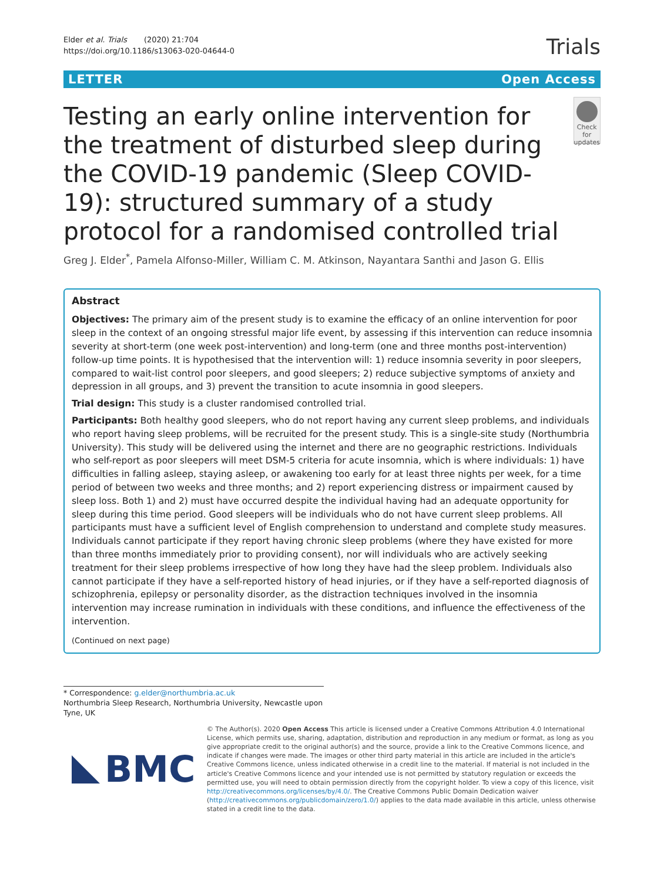Elder et al. Trials (2020) 21:704
https://doi.org/10.1186/s13063-020-04644-0
Trials
LETTER Open Access
Testing an early online intervention for the treatment of disturbed sleep during the COVID-19 pandemic (Sleep COVID-19): structured summary of a study protocol for a randomised controlled trial
Check for updates
Greg J. Elder<sup>*</sup>, Pamela Alfonso-Miller, William C. M. Atkinson, Nayantara Santhi and Jason G. Ellis
Abstract
Objectives: The primary aim of the present study is to examine the efficacy of an online intervention for poor sleep in the context of an ongoing stressful major life event, by assessing if this intervention can reduce insomnia severity at short-term (one week post-intervention) and long-term (one and three months post-intervention) follow-up time points. It is hypothesised that the intervention will: 1) reduce insomnia severity in poor sleepers, compared to wait-list control poor sleepers, and good sleepers; 2) reduce subjective symptoms of anxiety and depression in all groups, and 3) prevent the transition to acute insomnia in good sleepers.
Trial design: This study is a cluster randomised controlled trial.
Participants: Both healthy good sleepers, who do not report having any current sleep problems, and individuals who report having sleep problems, will be recruited for the present study. This is a single-site study (Northumbria University). This study will be delivered using the internet and there are no geographic restrictions. Individuals who self-report as poor sleepers will meet DSM-5 criteria for acute insomnia, which is where individuals: 1) have difficulties in falling asleep, staying asleep, or awakening too early for at least three nights per week, for a time period of between two weeks and three months; and 2) report experiencing distress or impairment caused by sleep loss. Both 1) and 2) must have occurred despite the individual having had an adequate opportunity for sleep during this time period. Good sleepers will be individuals who do not have current sleep problems. All participants must have a sufficient level of English comprehension to understand and complete study measures. Individuals cannot participate if they report having chronic sleep problems (where they have existed for more than three months immediately prior to providing consent), nor will individuals who are actively seeking treatment for their sleep problems irrespective of how long they have had the sleep problem. Individuals also cannot participate if they have a self-reported history of head injuries, or if they have a self-reported diagnosis of schizophrenia, epilepsy or personality disorder, as the distraction techniques involved in the insomnia intervention may increase rumination in individuals with these conditions, and influence the effectiveness of the intervention.
(Continued on next page)
* Correspondence: g.elder@northumbria.ac.uk
Northumbria Sleep Research, Northumbria University, Newcastle upon Tyne, UK
BMC
© The Author(s). 2020 Open Access This article is licensed under a Creative Commons Attribution 4.0 International License, which permits use, sharing, adaptation, distribution and reproduction in any medium or format, as long as you give appropriate credit to the original author(s) and the source, provide a link to the Creative Commons licence, and indicate if changes were made. The images or other third party material in this article are included in the article's Creative Commons licence, unless indicated otherwise in a credit line to the material. If material is not included in the article's Creative Commons licence and your intended use is not permitted by statutory regulation or exceeds the permitted use, you will need to obtain permission directly from the copyright holder. To view a copy of this licence, visit http://creativecommons.org/licenses/by/4.0/. The Creative Commons Public Domain Dedication waiver (http://creativecommons.org/publicdomain/zero/1.0/) applies to the data made available in this article, unless otherwise stated in a credit line to the data.